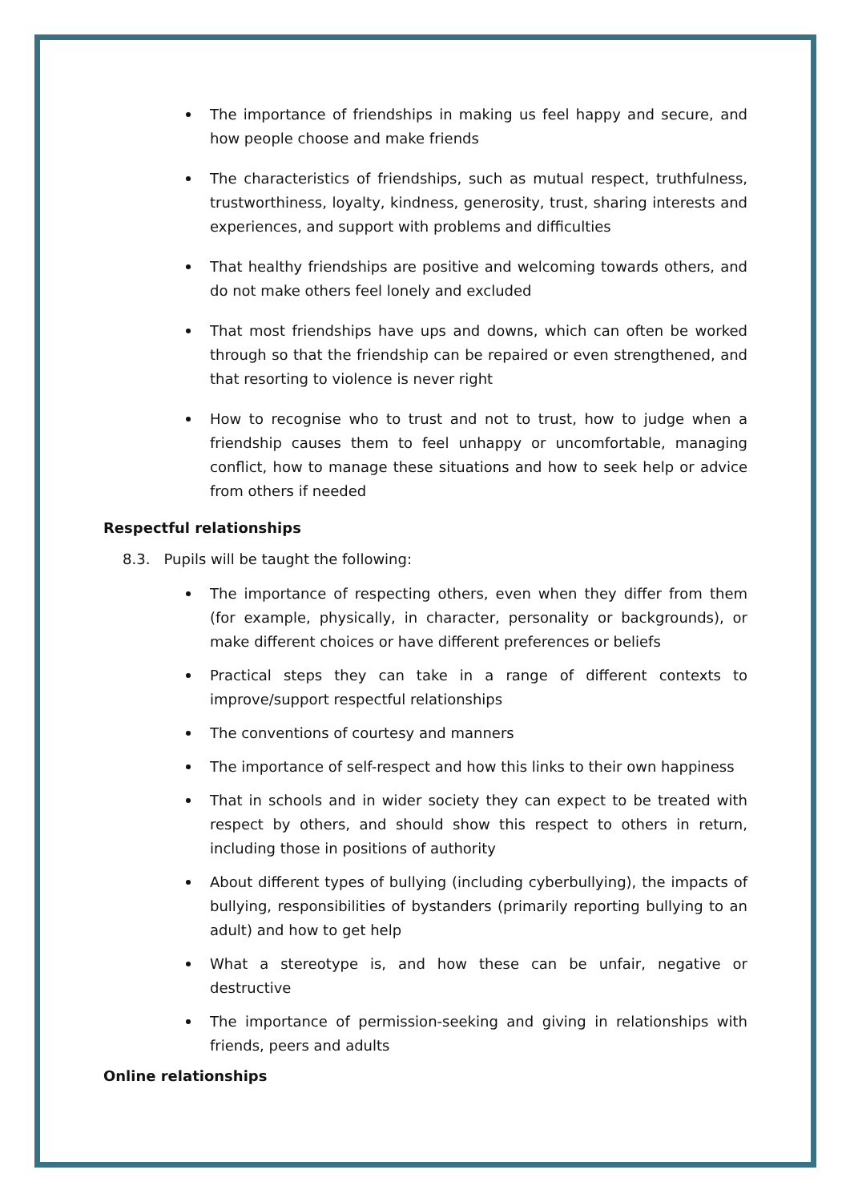The importance of friendships in making us feel happy and secure, and how people choose and make friends
The characteristics of friendships, such as mutual respect, truthfulness, trustworthiness, loyalty, kindness, generosity, trust, sharing interests and experiences, and support with problems and difficulties
That healthy friendships are positive and welcoming towards others, and do not make others feel lonely and excluded
That most friendships have ups and downs, which can often be worked through so that the friendship can be repaired or even strengthened, and that resorting to violence is never right
How to recognise who to trust and not to trust, how to judge when a friendship causes them to feel unhappy or uncomfortable, managing conflict, how to manage these situations and how to seek help or advice from others if needed
Respectful relationships
8.3. Pupils will be taught the following:
The importance of respecting others, even when they differ from them (for example, physically, in character, personality or backgrounds), or make different choices or have different preferences or beliefs
Practical steps they can take in a range of different contexts to improve/support respectful relationships
The conventions of courtesy and manners
The importance of self-respect and how this links to their own happiness
That in schools and in wider society they can expect to be treated with respect by others, and should show this respect to others in return, including those in positions of authority
About different types of bullying (including cyberbullying), the impacts of bullying, responsibilities of bystanders (primarily reporting bullying to an adult) and how to get help
What a stereotype is, and how these can be unfair, negative or destructive
The importance of permission-seeking and giving in relationships with friends, peers and adults
Online relationships